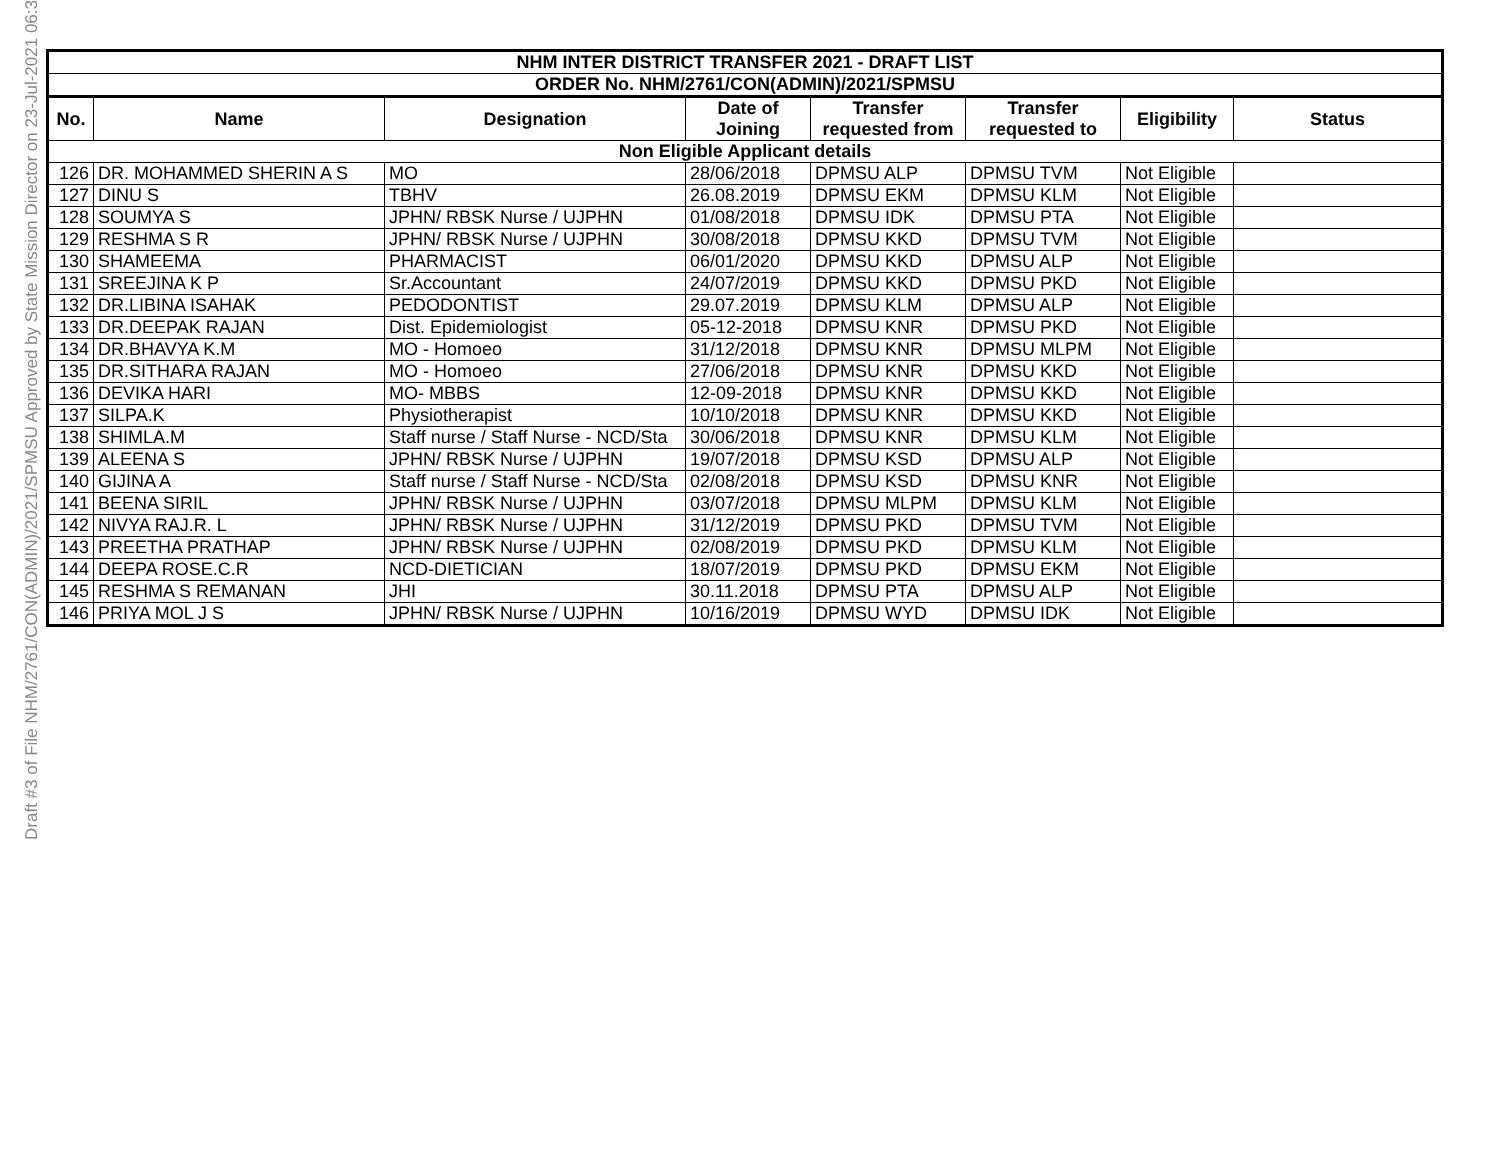Draft #3 of File NHM/2761/CON(ADMIN)/2021/SPMSU Approved by State Mission Director on 23-Jul-2021 06:3
| NHM INTER DISTRICT TRANSFER 2021 - DRAFT LIST | | | | | | | |
| ORDER No. NHM/2761/CON(ADMIN)/2021/SPMSU | | | | | | | |
| No. | Name | Designation | Date of Joining | Transfer requested from | Transfer requested to | Eligibility | Status |
| Non Eligible Applicant details | | | | | | | |
| 126 | DR. MOHAMMED SHERIN A S | MO | 28/06/2018 | DPMSU ALP | DPMSU TVM | Not Eligible | |
| 127 | DINU S | TBHV | 26.08.2019 | DPMSU EKM | DPMSU KLM | Not Eligible | |
| 128 | SOUMYA S | JPHN/ RBSK Nurse / UJPHN | 01/08/2018 | DPMSU IDK | DPMSU PTA | Not Eligible | |
| 129 | RESHMA S R | JPHN/ RBSK Nurse / UJPHN | 30/08/2018 | DPMSU KKD | DPMSU TVM | Not Eligible | |
| 130 | SHAMEEMA | PHARMACIST | 06/01/2020 | DPMSU KKD | DPMSU ALP | Not Eligible | |
| 131 | SREEJINA K P | Sr.Accountant | 24/07/2019 | DPMSU KKD | DPMSU PKD | Not Eligible | |
| 132 | DR.LIBINA ISAHAK | PEDODONTIST | 29.07.2019 | DPMSU KLM | DPMSU ALP | Not Eligible | |
| 133 | DR.DEEPAK RAJAN | Dist. Epidemiologist | 05-12-2018 | DPMSU KNR | DPMSU PKD | Not Eligible | |
| 134 | DR.BHAVYA K.M | MO - Homoeo | 31/12/2018 | DPMSU KNR | DPMSU MLPM | Not Eligible | |
| 135 | DR.SITHARA RAJAN | MO - Homoeo | 27/06/2018 | DPMSU KNR | DPMSU KKD | Not Eligible | |
| 136 | DEVIKA HARI | MO- MBBS | 12-09-2018 | DPMSU KNR | DPMSU KKD | Not Eligible | |
| 137 | SILPA.K | Physiotherapist | 10/10/2018 | DPMSU KNR | DPMSU KKD | Not Eligible | |
| 138 | SHIMLA.M | Staff nurse / Staff Nurse - NCD/Sta | 30/06/2018 | DPMSU KNR | DPMSU KLM | Not Eligible | |
| 139 | ALEENA S | JPHN/ RBSK Nurse / UJPHN | 19/07/2018 | DPMSU KSD | DPMSU ALP | Not Eligible | |
| 140 | GIJINA A | Staff nurse / Staff Nurse - NCD/Sta | 02/08/2018 | DPMSU KSD | DPMSU KNR | Not Eligible | |
| 141 | BEENA SIRIL | JPHN/ RBSK Nurse / UJPHN | 03/07/2018 | DPMSU MLPM | DPMSU KLM | Not Eligible | |
| 142 | NIVYA RAJ.R. L | JPHN/ RBSK Nurse / UJPHN | 31/12/2019 | DPMSU PKD | DPMSU TVM | Not Eligible | |
| 143 | PREETHA PRATHAP | JPHN/ RBSK Nurse / UJPHN | 02/08/2019 | DPMSU PKD | DPMSU KLM | Not Eligible | |
| 144 | DEEPA ROSE.C.R | NCD-DIETICIAN | 18/07/2019 | DPMSU PKD | DPMSU EKM | Not Eligible | |
| 145 | RESHMA S REMANAN | JHI | 30.11.2018 | DPMSU PTA | DPMSU ALP | Not Eligible | |
| 146 | PRIYA MOL J S | JPHN/ RBSK Nurse / UJPHN | 10/16/2019 | DPMSU WYD | DPMSU IDK | Not Eligible | |